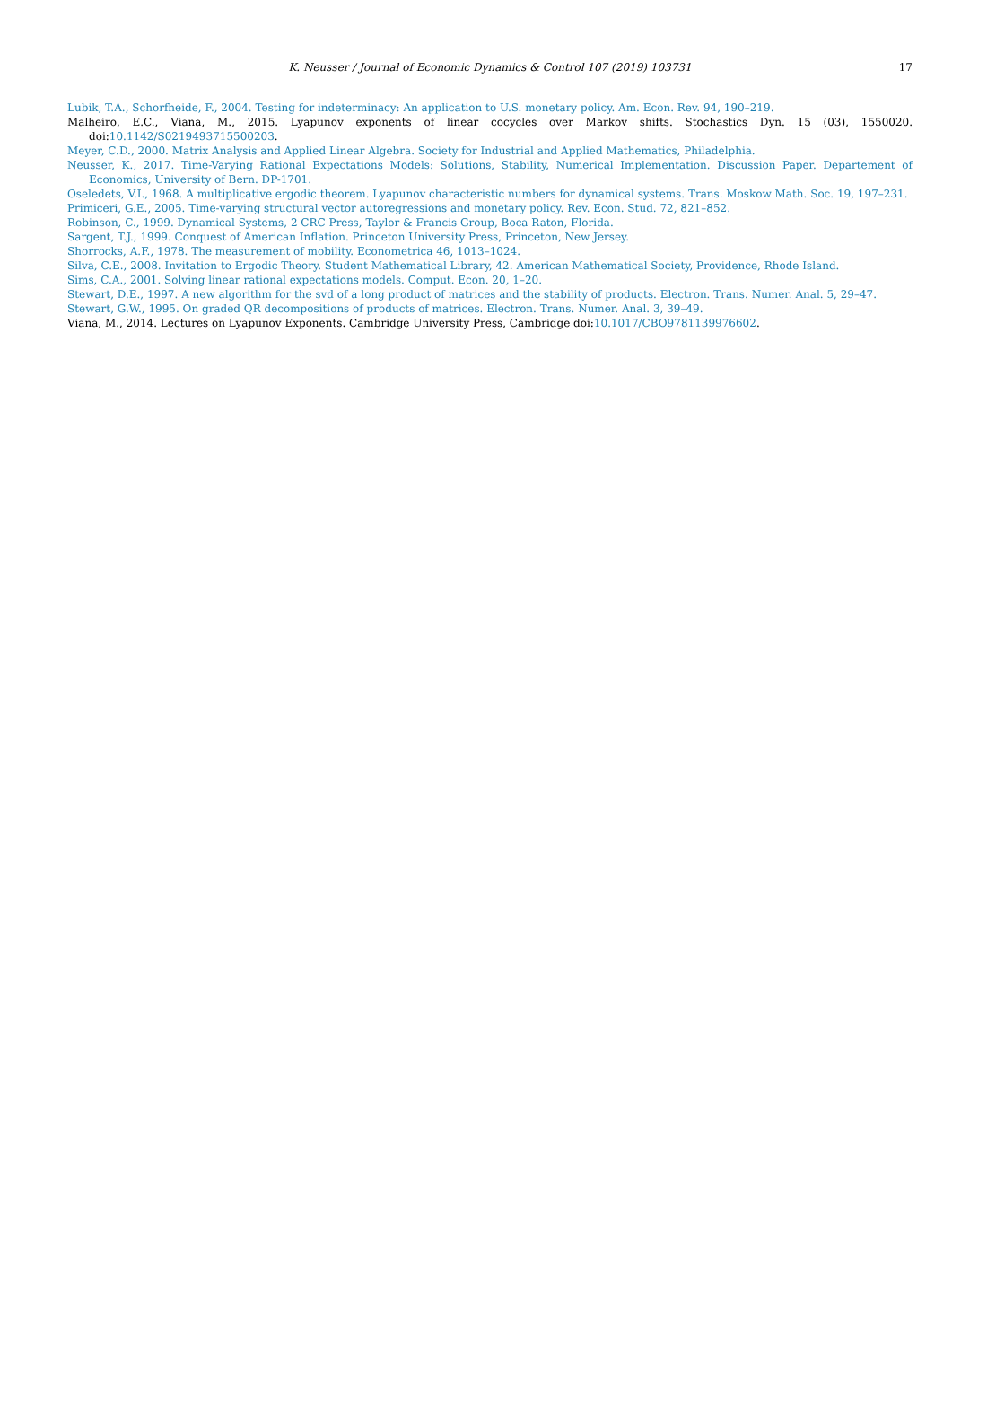K. Neusser / Journal of Economic Dynamics & Control 107 (2019) 103731
17
Lubik, T.A., Schorfheide, F., 2004. Testing for indeterminacy: An application to U.S. monetary policy. Am. Econ. Rev. 94, 190–219.
Malheiro, E.C., Viana, M., 2015. Lyapunov exponents of linear cocycles over Markov shifts. Stochastics Dyn. 15 (03), 1550020. doi:10.1142/S0219493715500203.
Meyer, C.D., 2000. Matrix Analysis and Applied Linear Algebra. Society for Industrial and Applied Mathematics, Philadelphia.
Neusser, K., 2017. Time-Varying Rational Expectations Models: Solutions, Stability, Numerical Implementation. Discussion Paper. Departement of Economics, University of Bern. DP-1701.
Oseledets, V.I., 1968. A multiplicative ergodic theorem. Lyapunov characteristic numbers for dynamical systems. Trans. Moskow Math. Soc. 19, 197–231.
Primiceri, G.E., 2005. Time-varying structural vector autoregressions and monetary policy. Rev. Econ. Stud. 72, 821–852.
Robinson, C., 1999. Dynamical Systems, 2 CRC Press, Taylor & Francis Group, Boca Raton, Florida.
Sargent, T.J., 1999. Conquest of American Inflation. Princeton University Press, Princeton, New Jersey.
Shorrocks, A.F., 1978. The measurement of mobility. Econometrica 46, 1013–1024.
Silva, C.E., 2008. Invitation to Ergodic Theory. Student Mathematical Library, 42. American Mathematical Society, Providence, Rhode Island.
Sims, C.A., 2001. Solving linear rational expectations models. Comput. Econ. 20, 1–20.
Stewart, D.E., 1997. A new algorithm for the svd of a long product of matrices and the stability of products. Electron. Trans. Numer. Anal. 5, 29–47.
Stewart, G.W., 1995. On graded QR decompositions of products of matrices. Electron. Trans. Numer. Anal. 3, 39–49.
Viana, M., 2014. Lectures on Lyapunov Exponents. Cambridge University Press, Cambridge doi:10.1017/CBO9781139976602.